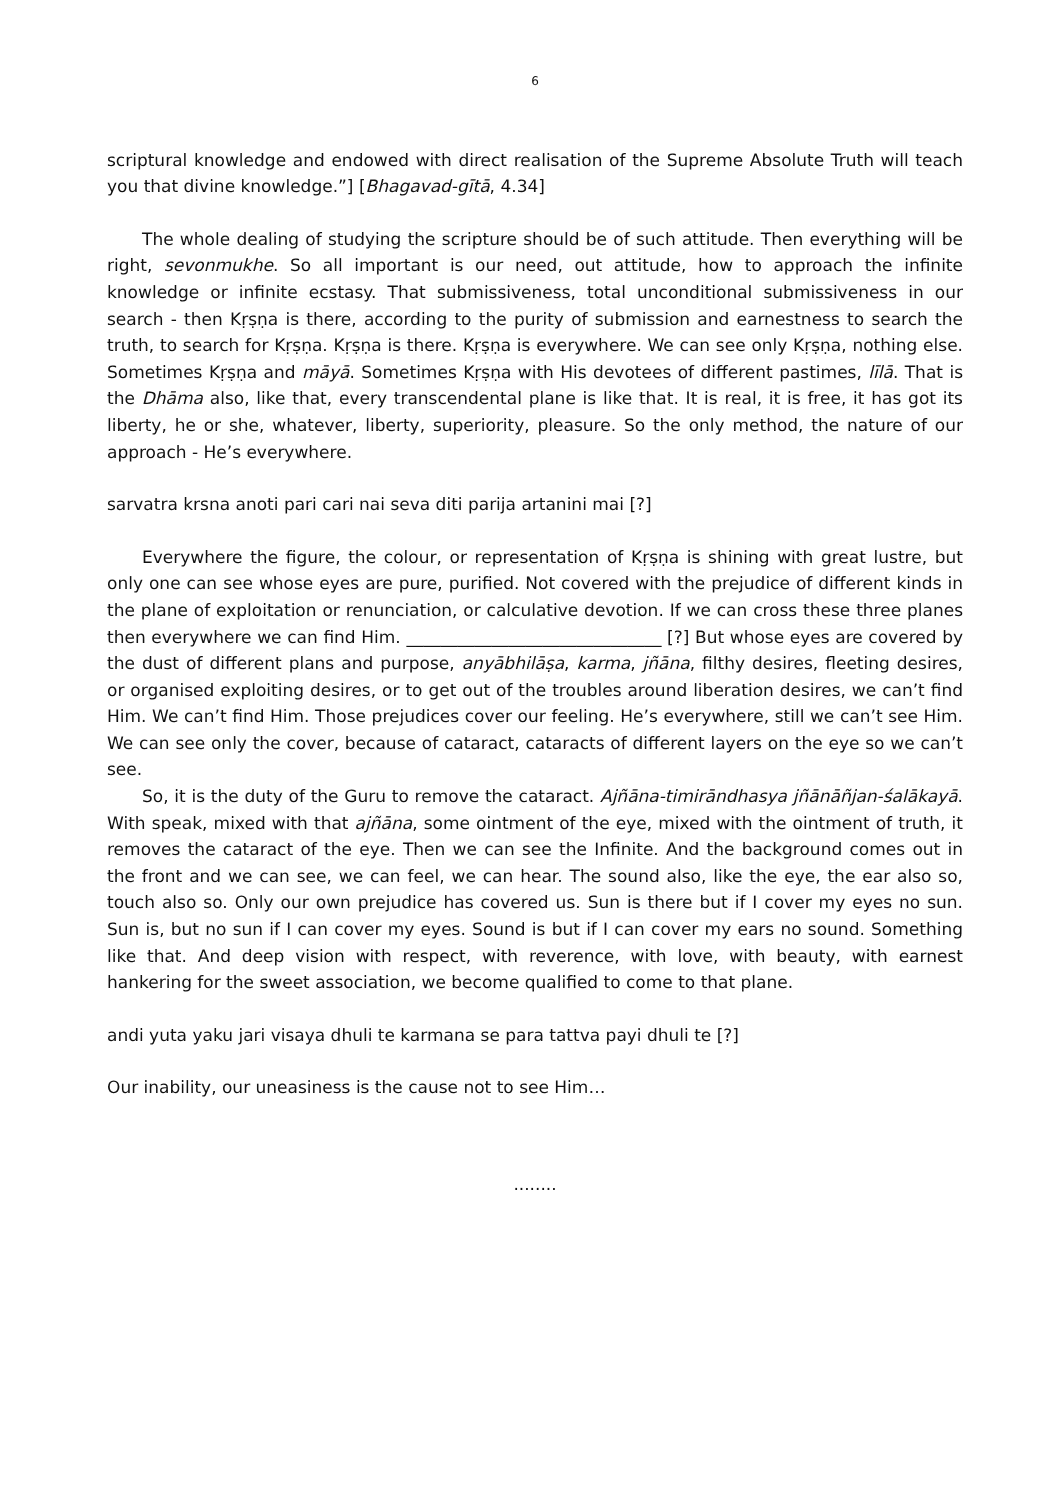6
scriptural knowledge and endowed with direct realisation of the Supreme Absolute Truth will teach you that divine knowledge.”] [Bhagavad-gītā, 4.34]
The whole dealing of studying the scripture should be of such attitude. Then everything will be right, sevonmukhe. So all important is our need, out attitude, how to approach the infinite knowledge or infinite ecstasy. That submissiveness, total unconditional submissiveness in our search - then Kṛṣṇa is there, according to the purity of submission and earnestness to search the truth, to search for Kṛṣṇa. Kṛṣṇa is there. Kṛṣṇa is everywhere. We can see only Kṛṣṇa, nothing else. Sometimes Kṛṣṇa and māyā. Sometimes Kṛṣṇa with His devotees of different pastimes, līlā. That is the Dhāma also, like that, every transcendental plane is like that. It is real, it is free, it has got its liberty, he or she, whatever, liberty, superiority, pleasure. So the only method, the nature of our approach - He’s everywhere.
sarvatra krsna anoti pari cari nai seva diti parija artanini mai [?]
Everywhere the figure, the colour, or representation of Kṛṣṇa is shining with great lustre, but only one can see whose eyes are pure, purified. Not covered with the prejudice of different kinds in the plane of exploitation or renunciation, or calculative devotion. If we can cross these three planes then everywhere we can find Him. ______________________________ [?] But whose eyes are covered by the dust of different plans and purpose, anyābhilāṣa, karma, jñāna, filthy desires, fleeting desires, or organised exploiting desires, or to get out of the troubles around liberation desires, we can’t find Him. We can’t find Him. Those prejudices cover our feeling. He’s everywhere, still we can’t see Him. We can see only the cover, because of cataract, cataracts of different layers on the eye so we can’t see.
So, it is the duty of the Guru to remove the cataract. Ajñāna-timirāndhasya jñānāñjan-śalākayā. With speak, mixed with that ajñāna, some ointment of the eye, mixed with the ointment of truth, it removes the cataract of the eye. Then we can see the Infinite. And the background comes out in the front and we can see, we can feel, we can hear. The sound also, like the eye, the ear also so, touch also so. Only our own prejudice has covered us. Sun is there but if I cover my eyes no sun. Sun is, but no sun if I can cover my eyes. Sound is but if I can cover my ears no sound. Something like that. And deep vision with respect, with reverence, with love, with beauty, with earnest hankering for the sweet association, we become qualified to come to that plane.
andi yuta yaku jari visaya dhuli te karmana se para tattva payi dhuli te [?]
Our inability, our uneasiness is the cause not to see Him…
........